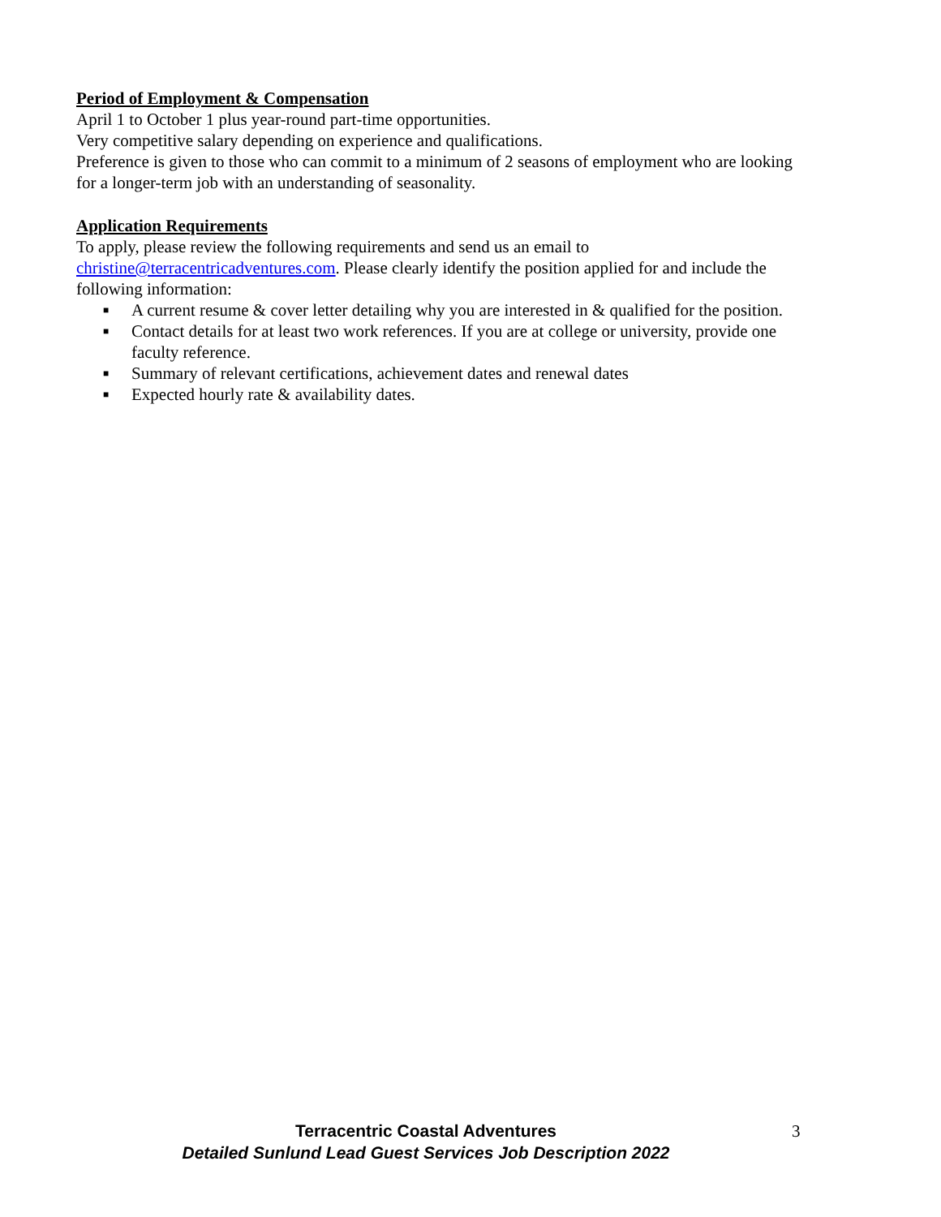Period of Employment & Compensation
April 1 to October 1 plus year-round part-time opportunities.
Very competitive salary depending on experience and qualifications.
Preference is given to those who can commit to a minimum of 2 seasons of employment who are looking for a longer-term job with an understanding of seasonality.
Application Requirements
To apply, please review the following requirements and send us an email to christine@terracentricadventures.com. Please clearly identify the position applied for and include the following information:
■ A current resume & cover letter detailing why you are interested in & qualified for the position.
■ Contact details for at least two work references. If you are at college or university, provide one faculty reference.
■ Summary of relevant certifications, achievement dates and renewal dates
■ Expected hourly rate & availability dates.
Terracentric Coastal Adventures
Detailed Sunlund Lead Guest Services Job Description 2022
3